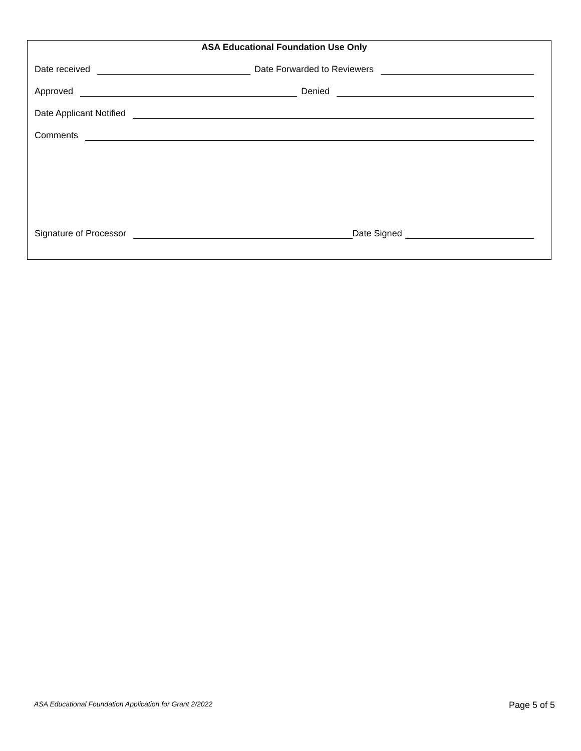ASA Educational Foundation Use Only
Date received Date Forwarded to Reviewers
Approved Denied
Date Applicant Notified
Comments
Signature of Processor Date Signed
ASA Educational Foundation Application for Grant 2/2022 Page 5 of 5